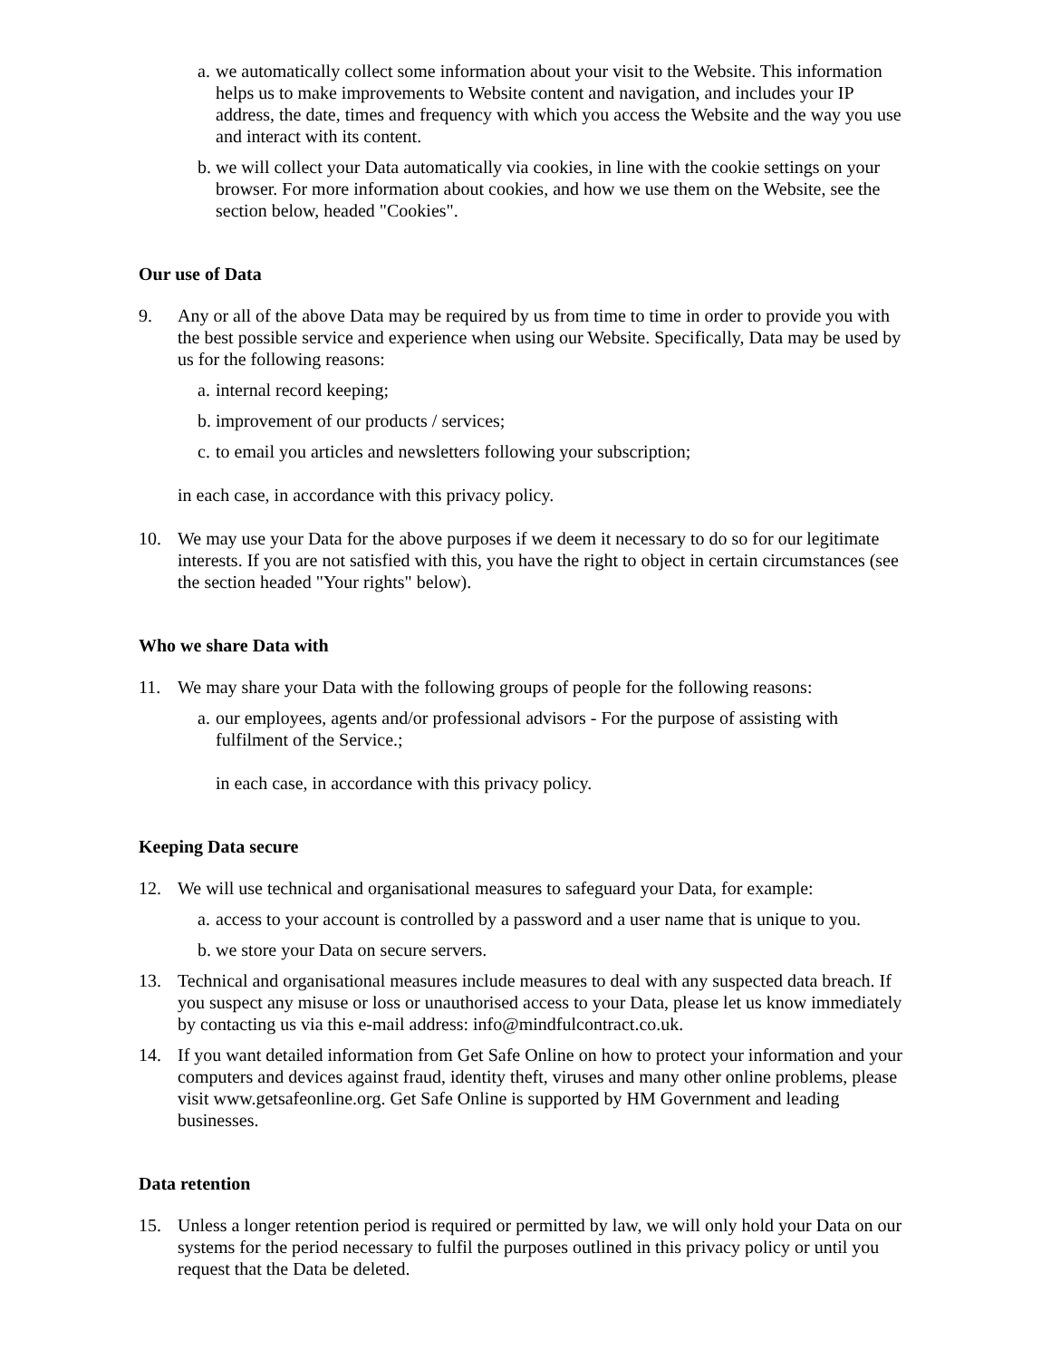a. we automatically collect some information about your visit to the Website. This information helps us to make improvements to Website content and navigation, and includes your IP address, the date, times and frequency with which you access the Website and the way you use and interact with its content.
b. we will collect your Data automatically via cookies, in line with the cookie settings on your browser. For more information about cookies, and how we use them on the Website, see the section below, headed "Cookies".
Our use of Data
9. Any or all of the above Data may be required by us from time to time in order to provide you with the best possible service and experience when using our Website. Specifically, Data may be used by us for the following reasons:
a. internal record keeping;
b. improvement of our products / services;
c. to email you articles and newsletters following your subscription;
in each case, in accordance with this privacy policy.
10. We may use your Data for the above purposes if we deem it necessary to do so for our legitimate interests. If you are not satisfied with this, you have the right to object in certain circumstances (see the section headed "Your rights" below).
Who we share Data with
11. We may share your Data with the following groups of people for the following reasons:
a. our employees, agents and/or professional advisors - For the purpose of assisting with fulfilment of the Service.;
in each case, in accordance with this privacy policy.
Keeping Data secure
12. We will use technical and organisational measures to safeguard your Data, for example:
a. access to your account is controlled by a password and a user name that is unique to you.
b. we store your Data on secure servers.
13. Technical and organisational measures include measures to deal with any suspected data breach. If you suspect any misuse or loss or unauthorised access to your Data, please let us know immediately by contacting us via this e-mail address: info@mindfulcontract.co.uk.
14. If you want detailed information from Get Safe Online on how to protect your information and your computers and devices against fraud, identity theft, viruses and many other online problems, please visit www.getsafeonline.org. Get Safe Online is supported by HM Government and leading businesses.
Data retention
15. Unless a longer retention period is required or permitted by law, we will only hold your Data on our systems for the period necessary to fulfil the purposes outlined in this privacy policy or until you request that the Data be deleted.